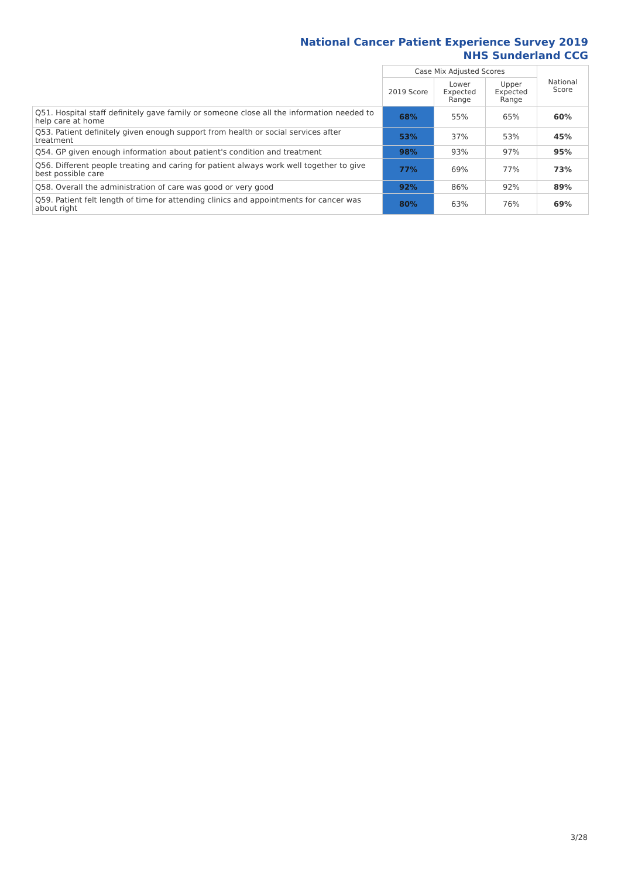National Cancer Patient Experience Survey 2019
NHS Sunderland CCG
| | Case Mix Adjusted Scores | | | National Score |
| --- | --- | --- | --- | --- |
| | 2019 Score | Lower Expected Range | Upper Expected Range | |
| Q51. Hospital staff definitely gave family or someone close all the information needed to help care at home | 68% | 55% | 65% | 60% |
| Q53. Patient definitely given enough support from health or social services after treatment | 53% | 37% | 53% | 45% |
| Q54. GP given enough information about patient's condition and treatment | 98% | 93% | 97% | 95% |
| Q56. Different people treating and caring for patient always work well together to give best possible care | 77% | 69% | 77% | 73% |
| Q58. Overall the administration of care was good or very good | 92% | 86% | 92% | 89% |
| Q59. Patient felt length of time for attending clinics and appointments for cancer was about right | 80% | 63% | 76% | 69% |
3/28